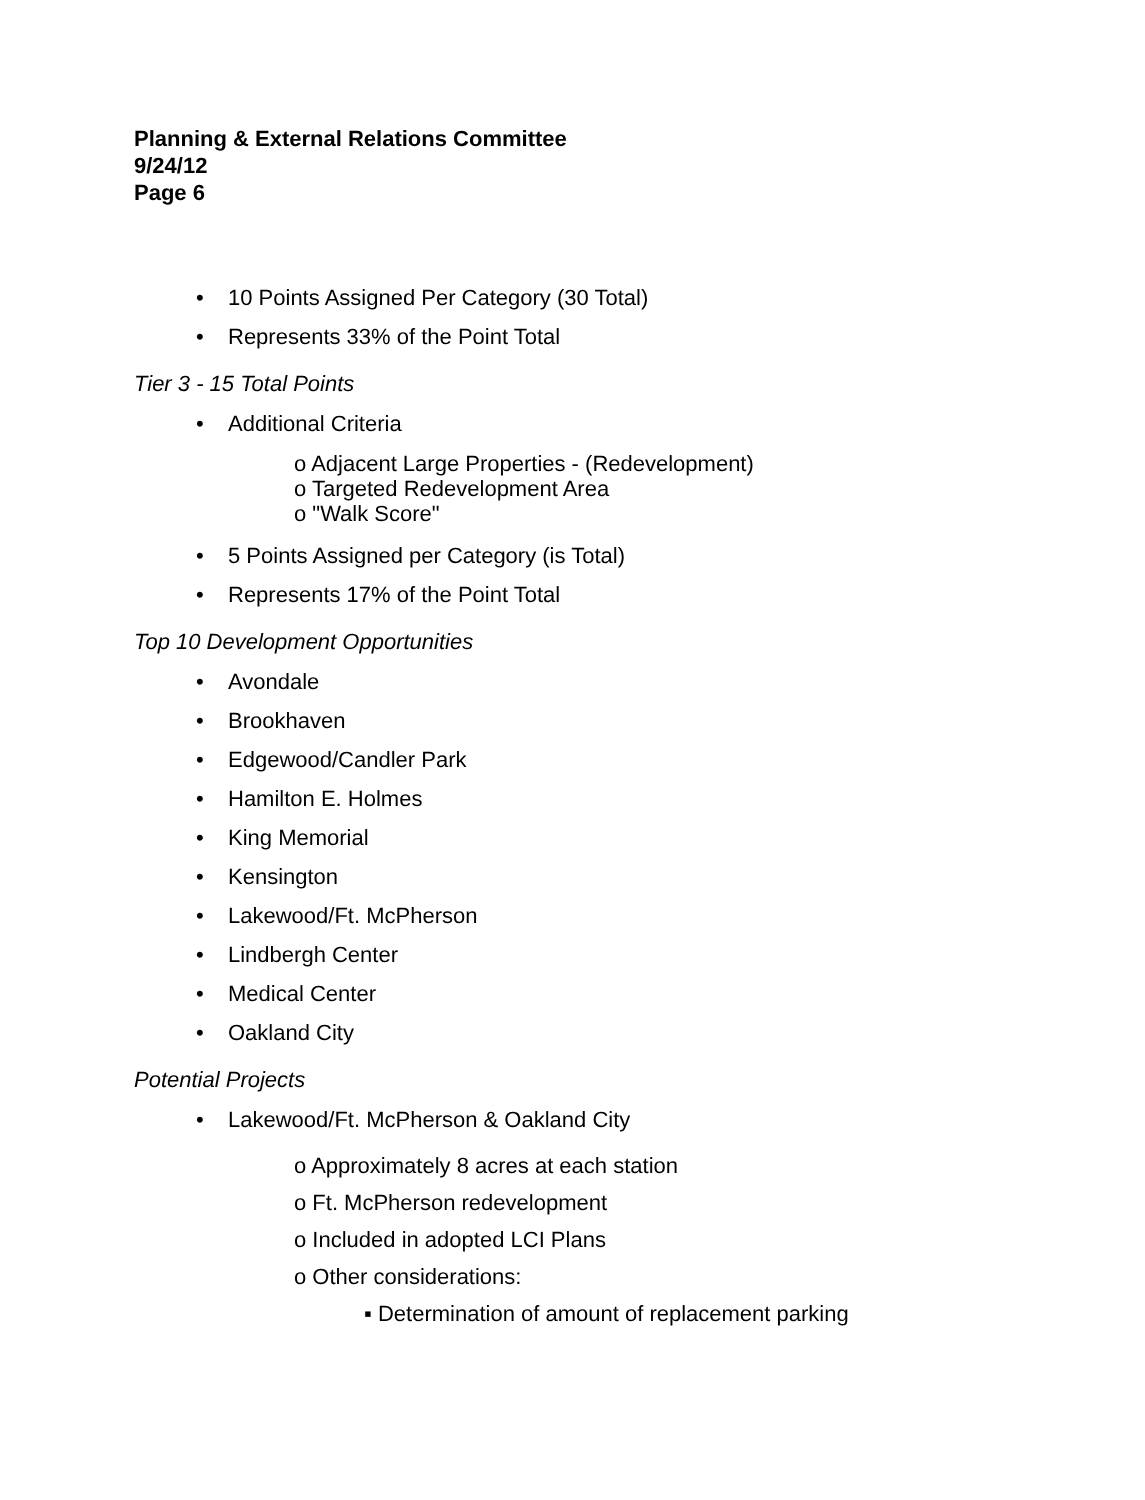Planning & External Relations Committee
9/24/12
Page 6
• 10 Points Assigned Per Category (30 Total)
• Represents 33% of the Point Total
Tier 3 - 15 Total Points
• Additional Criteria
o Adjacent Large Properties - (Redevelopment)
o Targeted Redevelopment Area
o "Walk Score"
• 5 Points Assigned per Category (is Total)
• Represents 17% of the Point Total
Top 10 Development Opportunities
• Avondale
• Brookhaven
• Edgewood/Candler Park
• Hamilton E. Holmes
• King Memorial
• Kensington
• Lakewood/Ft. McPherson
• Lindbergh Center
• Medical Center
• Oakland City
Potential Projects
• Lakewood/Ft. McPherson & Oakland City
o Approximately 8 acres at each station
o Ft. McPherson redevelopment
o Included in adopted LCI Plans
o Other considerations:
▪ Determination of amount of replacement parking